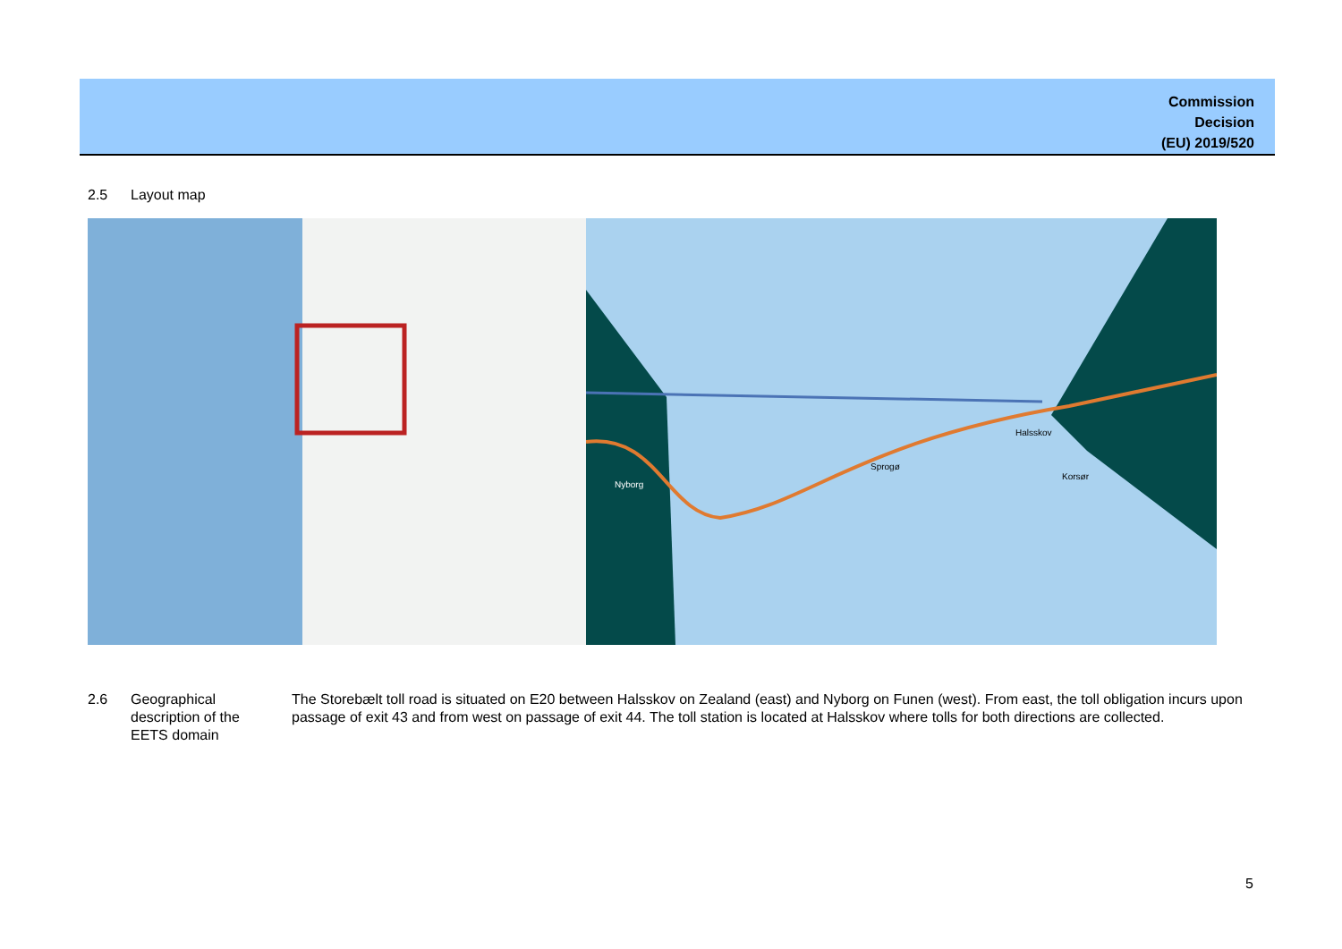Commission
Decision
(EU) 2019/520
2.5 Layout map
Nyborg
Sprogø
Halsskov
Korsør
2.6 Geographical
description of the
EETS domain
The Storebælt toll road is situated on E20 between Halsskov on Zealand (east) and Nyborg on Funen (west). From east, the toll obligation incurs upon passage of exit 43 and from west on passage of exit 44. The toll station is located at Halsskov where tolls for both directions are collected.
5